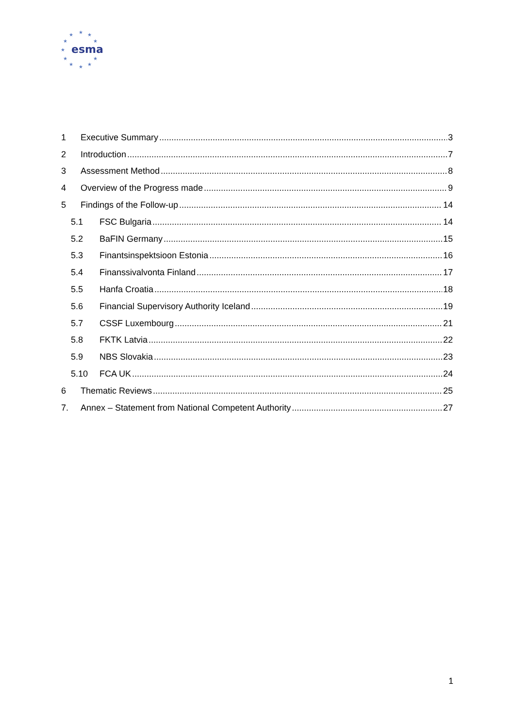★
★
★
★
★
★
★
★
★
★
★
esma
1 Executive Summary 3
2 Introduction 7
3 Assessment Method 8
4 Overview of the Progress made 9
5 Findings of the Follow-up 14
5.1 FSC Bulgaria 14
5.2 BaFIN Germany 15
5.3 Finantsinspektsioon Estonia 16
5.4 Finanssivalvonta Finland 17
5.5 Hanfa Croatia 18
5.6 Financial Supervisory Authority Iceland 19
5.7 CSSF Luxembourg 21
5.8 FKTK Latvia 22
5.9 NBS Slovakia 23
5.10 FCA UK 24
6 Thematic Reviews 25
7. Annex – Statement from National Competent Authority 27
1